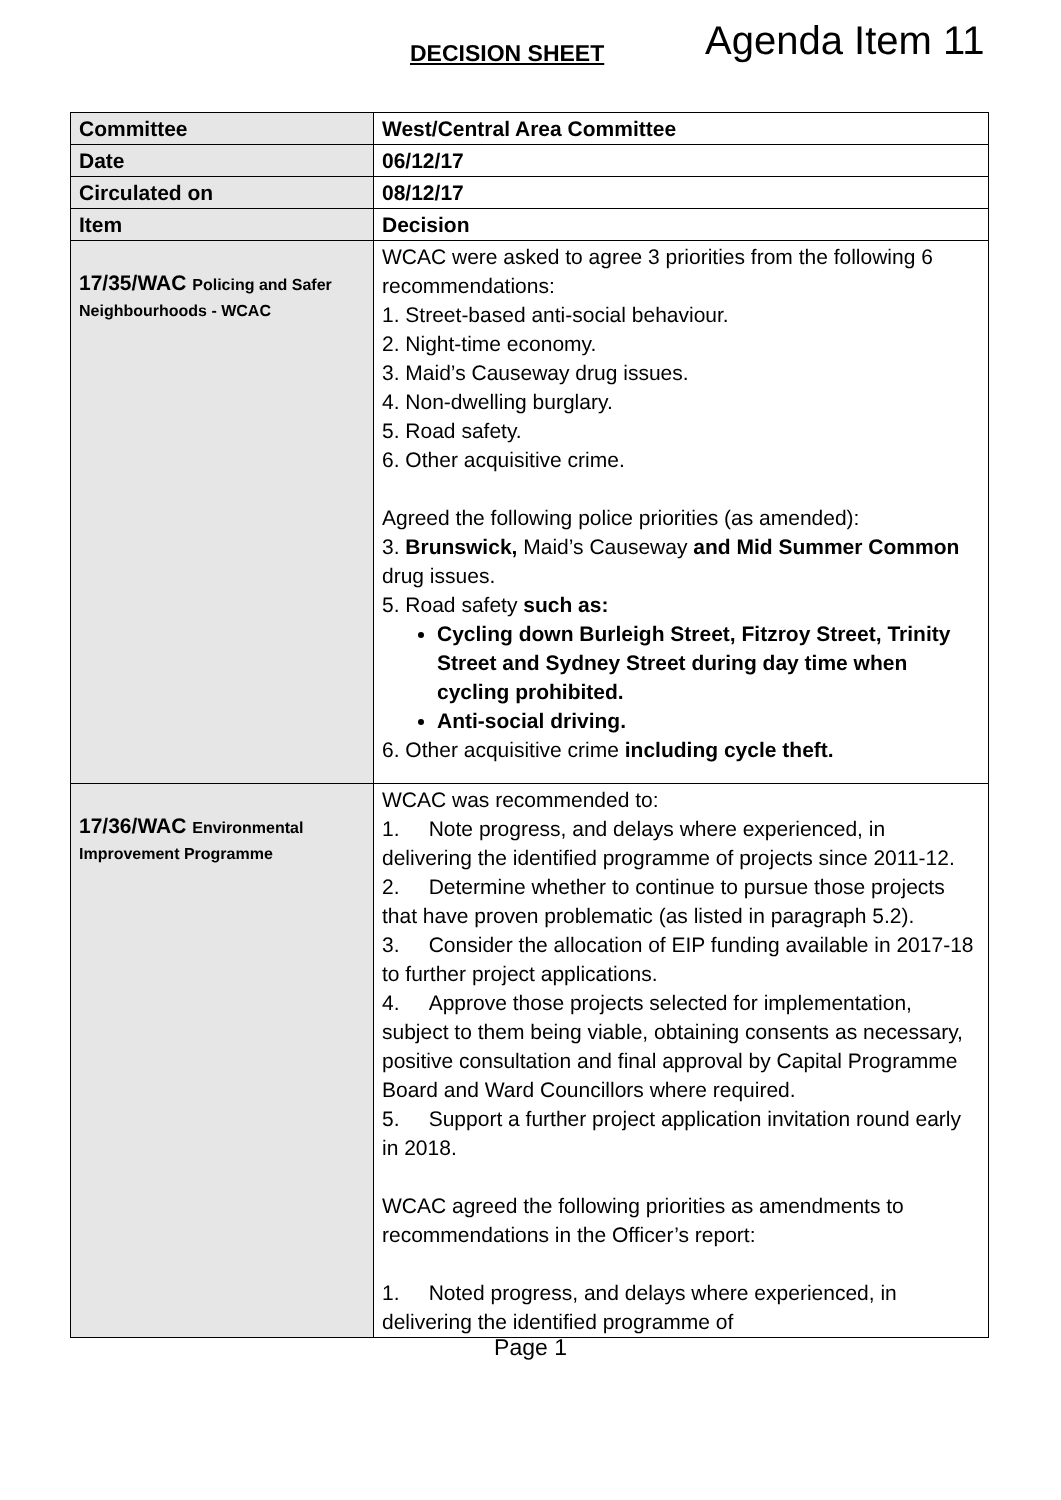DECISION SHEET Agenda Item 11
| Committee | West/Central Area Committee |
| Date | 06/12/17 |
| Circulated on | 08/12/17 |
| Item | Decision |
| 17/35/WAC Policing and Safer Neighbourhoods - WCAC | WCAC were asked to agree 3 priorities from the following 6 recommendations: 1. Street-based anti-social behaviour. 2. Night-time economy. 3. Maid’s Causeway drug issues. 4. Non-dwelling burglary. 5. Road safety. 6. Other acquisitive crime. Agreed the following police priorities (as amended): 3. Brunswick, Maid’s Causeway and Mid Summer Common drug issues. 5. Road safety such as: Cycling down Burleigh Street, Fitzroy Street, Trinity Street and Sydney Street during day time when cycling prohibited. Anti-social driving. 6. Other acquisitive crime including cycle theft. |
| 17/36/WAC Environmental Improvement Programme | WCAC was recommended to: 1. Note progress, and delays where experienced, in delivering the identified programme of projects since 2011-12. 2. Determine whether to continue to pursue those projects that have proven problematic (as listed in paragraph 5.2). 3. Consider the allocation of EIP funding available in 2017-18 to further project applications. 4. Approve those projects selected for implementation, subject to them being viable, obtaining consents as necessary, positive consultation and final approval by Capital Programme Board and Ward Councillors where required. 5. Support a further project application invitation round early in 2018. WCAC agreed the following priorities as amendments to recommendations in the Officer’s report: 1. Noted progress, and delays where experienced, in delivering the identified programme of |
Page 1